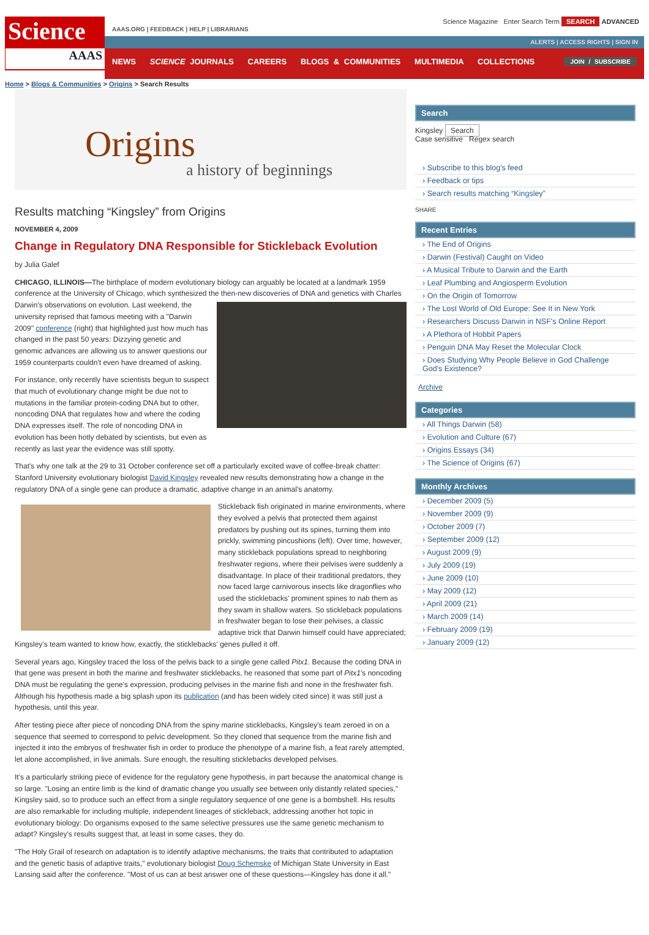Science
AAAS
AAAS.ORG | FEEDBACK | HELP | LIBRARIANS
Science Magazine Enter Search Term SEARCH ADVANCED
ALERTS | ACCESS RIGHTS | SIGN IN
NEWS SCIENCE JOURNALS CAREERS BLOGS & COMMUNITIES MULTIMEDIA COLLECTIONS JOIN / SUBSCRIBE
Home > Blogs & Communities > Origins > Search Results
Origins
a history of beginnings
Results matching “Kingsley” from Origins
NOVEMBER 4, 2009
Change in Regulatory DNA Responsible for Stickleback Evolution
by Julia Galef
CHICAGO, ILLINOIS—The birthplace of modern evolutionary biology can arguably be located at a landmark 1959 conference at the University of Chicago, which synthesized the then-new discoveries of DNA and genetics with Charles Darwin's observations on evolution. Last weekend, the university reprised that famous meeting with a "Darwin 2009" conference (right) that highlighted just how much has changed in the past 50 years: Dizzying genetic and genomic advances are allowing us to answer questions our 1959 counterparts couldn't even have dreamed of asking.
For instance, only recently have scientists begun to suspect that much of evolutionary change might be due not to mutations in the familiar protein-coding DNA but to other, noncoding DNA that regulates how and where the coding DNA expresses itself. The role of noncoding DNA in evolution has been hotly debated by scientists, but even as recently as last year the evidence was still spotty.
That's why one talk at the 29 to 31 October conference set off a particularly excited wave of coffee-break chatter: Stanford University evolutionary biologist David Kingsley revealed new results demonstrating how a change in the regulatory DNA of a single gene can produce a dramatic, adaptive change in an animal's anatomy.
Stickleback fish originated in marine environments, where they evolved a pelvis that protected them against predators by pushing out its spines, turning them into prickly, swimming pincushions (left). Over time, however, many stickleback populations spread to neighboring freshwater regions, where their pelvises were suddenly a disadvantage. In place of their traditional predators, they now faced large carnivorous insects like dragonflies who used the sticklebacks' prominent spines to nab them as they swam in shallow waters. So stickleback populations in freshwater began to lose their pelvises, a classic adaptive trick that Darwin himself could have appreciated; Kingsley's team wanted to know how, exactly, the sticklebacks' genes pulled it off.
Several years ago, Kingsley traced the loss of the pelvis back to a single gene called Pitx1. Because the coding DNA in that gene was present in both the marine and freshwater sticklebacks, he reasoned that some part of Pitx1's noncoding DNA must be regulating the gene's expression, producing pelvises in the marine fish and none in the freshwater fish. Although his hypothesis made a big splash upon its publication (and has been widely cited since) it was still just a hypothesis, until this year.
After testing piece after piece of noncoding DNA from the spiny marine sticklebacks, Kingsley's team zeroed in on a sequence that seemed to correspond to pelvic development. So they cloned that sequence from the marine fish and injected it into the embryos of freshwater fish in order to produce the phenotype of a marine fish, a feat rarely attempted, let alone accomplished, in live animals. Sure enough, the resulting sticklebacks developed pelvises.
It's a particularly striking piece of evidence for the regulatory gene hypothesis, in part because the anatomical change is so large. "Losing an entire limb is the kind of dramatic change you usually see between only distantly related species," Kingsley said, so to produce such an effect from a single regulatory sequence of one gene is a bombshell. His results are also remarkable for including multiple, independent lineages of stickleback, addressing another hot topic in evolutionary biology: Do organisms exposed to the same selective pressures use the same genetic mechanism to adapt? Kingsley's results suggest that, at least in some cases, they do.
"The Holy Grail of research on adaptation is to identify adaptive mechanisms, the traits that contributed to adaptation and the genetic basis of adaptive traits," evolutionary biologist Doug Schemske of Michigan State University in East Lansing said after the conference. "Most of us can at best answer one of these questions—Kingsley has done it all."
Search
Kingsley Search
Case sensitive Regex search
› Subscribe to this blog's feed
› Feedback or tips
› Search results matching “Kingsley”
SHARE
Recent Entries
› The End of Origins
› Darwin (Festival) Caught on Video
› A Musical Tribute to Darwin and the Earth
› Leaf Plumbing and Angiosperm Evolution
› On the Origin of Tomorrow
› The Lost World of Old Europe: See It in New York
› Researchers Discuss Darwin in NSF's Online Report
› A Plethora of Hobbit Papers
› Penguin DNA May Reset the Molecular Clock
› Does Studying Why People Believe in God Challenge God's Existence?
Archive
Categories
› All Things Darwin (58)
› Evolution and Culture (67)
› Origins Essays (34)
› The Science of Origins (67)
Monthly Archives
› December 2009 (5)
› November 2009 (9)
› October 2009 (7)
› September 2009 (12)
› August 2009 (9)
› July 2009 (19)
› June 2009 (10)
› May 2009 (12)
› April 2009 (21)
› March 2009 (14)
› February 2009 (19)
› January 2009 (12)